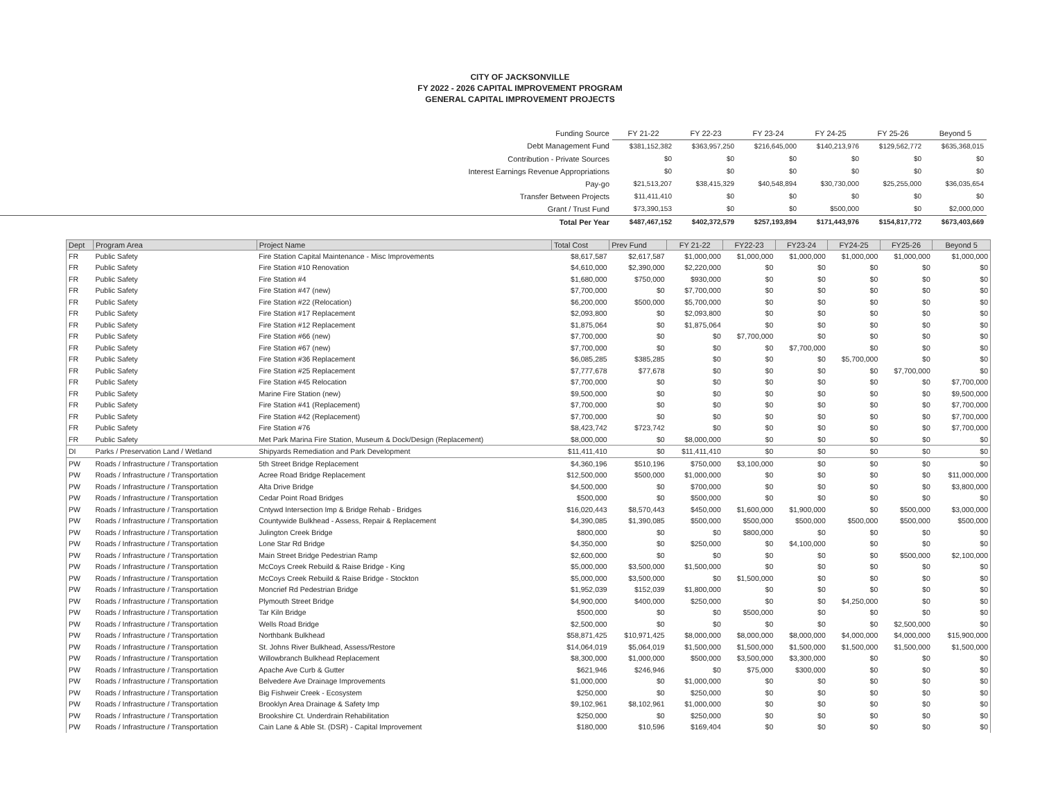CITY OF JACKSONVILLE
FY 2022 - 2026 CAPITAL IMPROVEMENT PROGRAM
GENERAL CAPITAL IMPROVEMENT PROJECTS
| Funding Source | FY 21-22 | FY 22-23 | FY 23-24 | FY 24-25 | FY 25-26 | Beyond 5 |
| Debt Management Fund | $381,152,382 | $363,957,250 | $216,645,000 | $140,213,976 | $129,562,772 | $635,368,015 |
| Contribution - Private Sources | $0 | $0 | $0 | $0 | $0 | $0 |
| Interest Earnings Revenue Appropriations | $0 | $0 | $0 | $0 | $0 | $0 |
| Pay-go | $21,513,207 | $38,415,329 | $40,548,894 | $30,730,000 | $25,255,000 | $36,035,654 |
| Transfer Between Projects | $11,411,410 | $0 | $0 | $0 | $0 | $0 |
| Grant / Trust Fund | $73,390,153 | $0 | $0 | $500,000 | $0 | $2,000,000 |
| Total Per Year | $487,467,152 | $402,372,579 | $257,193,894 | $171,443,976 | $154,817,772 | $673,403,669 |
| Dept | Program Area | Project Name | Total Cost | Prev Fund | FY 21-22 | FY22-23 | FY23-24 | FY24-25 | FY25-26 | Beyond 5 |
| --- | --- | --- | --- | --- | --- | --- | --- | --- | --- | --- |
| FR | Public Safety | Fire Station Capital Maintenance - Misc Improvements | $8,617,587 | $2,617,587 | $1,000,000 | $1,000,000 | $1,000,000 | $1,000,000 | $1,000,000 | $1,000,000 |
| FR | Public Safety | Fire Station #10 Renovation | $4,610,000 | $2,390,000 | $2,220,000 | $0 | $0 | $0 | $0 | $0 |
| FR | Public Safety | Fire Station #4 | $1,680,000 | $750,000 | $930,000 | $0 | $0 | $0 | $0 | $0 |
| FR | Public Safety | Fire Station #47 (new) | $7,700,000 | $0 | $7,700,000 | $0 | $0 | $0 | $0 | $0 |
| FR | Public Safety | Fire Station #22 (Relocation) | $6,200,000 | $500,000 | $5,700,000 | $0 | $0 | $0 | $0 | $0 |
| FR | Public Safety | Fire Station #17 Replacement | $2,093,800 | $0 | $2,093,800 | $0 | $0 | $0 | $0 | $0 |
| FR | Public Safety | Fire Station #12 Replacement | $1,875,064 | $0 | $1,875,064 | $0 | $0 | $0 | $0 | $0 |
| FR | Public Safety | Fire Station #66 (new) | $7,700,000 | $0 | $0 | $7,700,000 | $0 | $0 | $0 | $0 |
| FR | Public Safety | Fire Station #67 (new) | $7,700,000 | $0 | $0 | $0 | $7,700,000 | $0 | $0 | $0 |
| FR | Public Safety | Fire Station #36 Replacement | $6,085,285 | $385,285 | $0 | $0 | $0 | $5,700,000 | $0 | $0 |
| FR | Public Safety | Fire Station #25 Replacement | $7,777,678 | $77,678 | $0 | $0 | $0 | $0 | $7,700,000 | $0 |
| FR | Public Safety | Fire Station #45 Relocation | $7,700,000 | $0 | $0 | $0 | $0 | $0 | $0 | $7,700,000 |
| FR | Public Safety | Marine Fire Station (new) | $9,500,000 | $0 | $0 | $0 | $0 | $0 | $0 | $9,500,000 |
| FR | Public Safety | Fire Station #41 (Replacement) | $7,700,000 | $0 | $0 | $0 | $0 | $0 | $0 | $7,700,000 |
| FR | Public Safety | Fire Station #42 (Replacement) | $7,700,000 | $0 | $0 | $0 | $0 | $0 | $0 | $7,700,000 |
| FR | Public Safety | Fire Station #76 | $8,423,742 | $723,742 | $0 | $0 | $0 | $0 | $0 | $7,700,000 |
| FR | Public Safety | Met Park Marina Fire Station, Museum & Dock/Design (Replacement) | $8,000,000 | $0 | $8,000,000 | $0 | $0 | $0 | $0 | $0 |
| DI | Parks / Preservation Land / Wetland | Shipyards Remediation and Park Development | $11,411,410 | $0 | $11,411,410 | $0 | $0 | $0 | $0 | $0 |
| PW | Roads / Infrastructure / Transportation | 5th Street Bridge Replacement | $4,360,196 | $510,196 | $750,000 | $3,100,000 | $0 | $0 | $0 | $0 |
| PW | Roads / Infrastructure / Transportation | Acree Road Bridge Replacement | $12,500,000 | $500,000 | $1,000,000 | $0 | $0 | $0 | $0 | $11,000,000 |
| PW | Roads / Infrastructure / Transportation | Alta Drive Bridge | $4,500,000 | $0 | $700,000 | $0 | $0 | $0 | $0 | $3,800,000 |
| PW | Roads / Infrastructure / Transportation | Cedar Point Road Bridges | $500,000 | $0 | $500,000 | $0 | $0 | $0 | $0 | $0 |
| PW | Roads / Infrastructure / Transportation | Cntywd Intersection Imp & Bridge Rehab - Bridges | $16,020,443 | $8,570,443 | $450,000 | $1,600,000 | $1,900,000 | $0 | $500,000 | $3,000,000 |
| PW | Roads / Infrastructure / Transportation | Countywide Bulkhead - Assess, Repair & Replacement | $4,390,085 | $1,390,085 | $500,000 | $500,000 | $500,000 | $500,000 | $500,000 | $500,000 |
| PW | Roads / Infrastructure / Transportation | Julington Creek Bridge | $800,000 | $0 | $0 | $800,000 | $0 | $0 | $0 | $0 |
| PW | Roads / Infrastructure / Transportation | Lone Star Rd Bridge | $4,350,000 | $0 | $250,000 | $0 | $4,100,000 | $0 | $0 | $0 |
| PW | Roads / Infrastructure / Transportation | Main Street Bridge Pedestrian Ramp | $2,600,000 | $0 | $0 | $0 | $0 | $0 | $500,000 | $2,100,000 |
| PW | Roads / Infrastructure / Transportation | McCoys Creek Rebuild & Raise Bridge - King | $5,000,000 | $3,500,000 | $1,500,000 | $0 | $0 | $0 | $0 | $0 |
| PW | Roads / Infrastructure / Transportation | McCoys Creek Rebuild & Raise Bridge - Stockton | $5,000,000 | $3,500,000 | $0 | $1,500,000 | $0 | $0 | $0 | $0 |
| PW | Roads / Infrastructure / Transportation | Moncrief Rd Pedestrian Bridge | $1,952,039 | $152,039 | $1,800,000 | $0 | $0 | $0 | $0 | $0 |
| PW | Roads / Infrastructure / Transportation | Plymouth Street Bridge | $4,900,000 | $400,000 | $250,000 | $0 | $0 | $4,250,000 | $0 | $0 |
| PW | Roads / Infrastructure / Transportation | Tar Kiln Bridge | $500,000 | $0 | $0 | $500,000 | $0 | $0 | $0 | $0 |
| PW | Roads / Infrastructure / Transportation | Wells Road Bridge | $2,500,000 | $0 | $0 | $0 | $0 | $0 | $2,500,000 | $0 |
| PW | Roads / Infrastructure / Transportation | Northbank Bulkhead | $58,871,425 | $10,971,425 | $8,000,000 | $8,000,000 | $8,000,000 | $4,000,000 | $4,000,000 | $15,900,000 |
| PW | Roads / Infrastructure / Transportation | St. Johns River Bulkhead, Assess/Restore | $14,064,019 | $5,064,019 | $1,500,000 | $1,500,000 | $1,500,000 | $1,500,000 | $1,500,000 | $1,500,000 |
| PW | Roads / Infrastructure / Transportation | Willowbranch Bulkhead Replacement | $8,300,000 | $1,000,000 | $500,000 | $3,500,000 | $3,300,000 | $0 | $0 | $0 |
| PW | Roads / Infrastructure / Transportation | Apache Ave Curb & Gutter | $621,946 | $246,946 | $0 | $75,000 | $300,000 | $0 | $0 | $0 |
| PW | Roads / Infrastructure / Transportation | Belvedere Ave Drainage Improvements | $1,000,000 | $0 | $1,000,000 | $0 | $0 | $0 | $0 | $0 |
| PW | Roads / Infrastructure / Transportation | Big Fishweir Creek - Ecosystem | $250,000 | $0 | $250,000 | $0 | $0 | $0 | $0 | $0 |
| PW | Roads / Infrastructure / Transportation | Brooklyn Area Drainage & Safety Imp | $9,102,961 | $8,102,961 | $1,000,000 | $0 | $0 | $0 | $0 | $0 |
| PW | Roads / Infrastructure / Transportation | Brookshire Ct. Underdrain Rehabilitation | $250,000 | $0 | $250,000 | $0 | $0 | $0 | $0 | $0 |
| PW | Roads / Infrastructure / Transportation | Cain Lane & Able St. (DSR) - Capital Improvement | $180,000 | $10,596 | $169,404 | $0 | $0 | $0 | $0 | $0 |